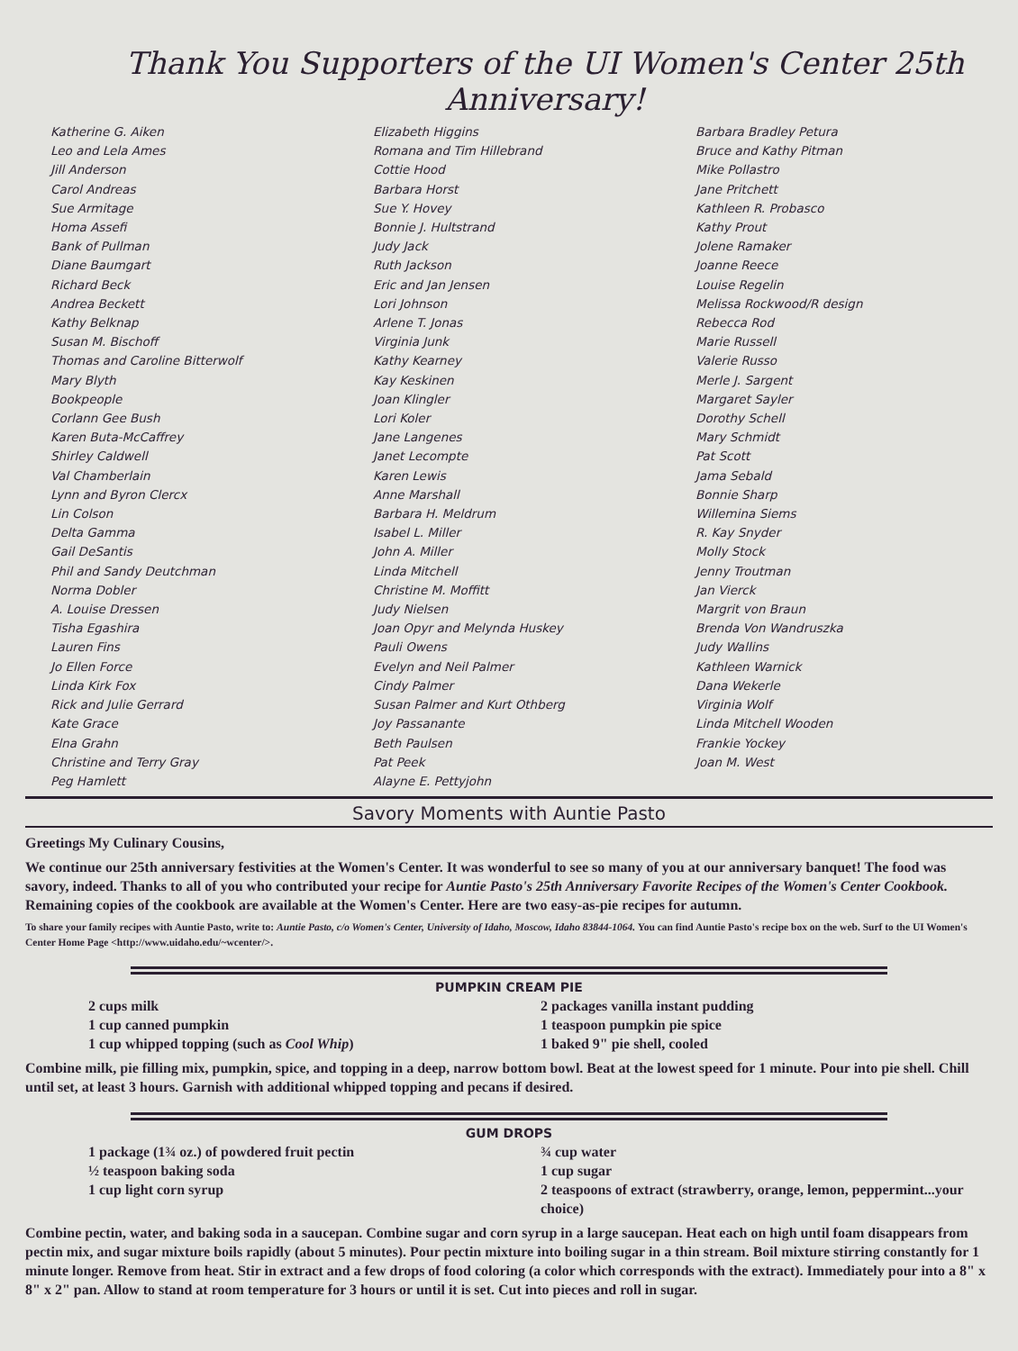Thank You Supporters of the UI Women's Center 25th Anniversary!
Katherine G. Aiken
Leo and Lela Ames
Jill Anderson
Carol Andreas
Sue Armitage
Homa Assefi
Bank of Pullman
Diane Baumgart
Richard Beck
Andrea Beckett
Kathy Belknap
Susan M. Bischoff
Thomas and Caroline Bitterwolf
Mary Blyth
Bookpeople
Corlann Gee Bush
Karen Buta-McCaffrey
Shirley Caldwell
Val Chamberlain
Lynn and Byron Clercx
Lin Colson
Delta Gamma
Gail DeSantis
Phil and Sandy Deutchman
Norma Dobler
A. Louise Dressen
Tisha Egashira
Lauren Fins
Jo Ellen Force
Linda Kirk Fox
Rick and Julie Gerrard
Kate Grace
Elna Grahn
Christine and Terry Gray
Peg Hamlett
Elizabeth Higgins
Romana and Tim Hillebrand
Cottie Hood
Barbara Horst
Sue Y. Hovey
Bonnie J. Hultstrand
Judy Jack
Ruth Jackson
Eric and Jan Jensen
Lori Johnson
Arlene T. Jonas
Virginia Junk
Kathy Kearney
Kay Keskinen
Joan Klingler
Lori Koler
Jane Langenes
Janet Lecompte
Karen Lewis
Anne Marshall
Barbara H. Meldrum
Isabel L. Miller
John A. Miller
Linda Mitchell
Christine M. Moffitt
Judy Nielsen
Joan Opyr and Melynda Huskey
Pauli Owens
Evelyn and Neil Palmer
Cindy Palmer
Susan Palmer and Kurt Othberg
Joy Passanante
Beth Paulsen
Pat Peek
Alayne E. Pettyjohn
Barbara Bradley Petura
Bruce and Kathy Pitman
Mike Pollastro
Jane Pritchett
Kathleen R. Probasco
Kathy Prout
Jolene Ramaker
Joanne Reece
Louise Regelin
Melissa Rockwood/R design
Rebecca Rod
Marie Russell
Valerie Russo
Merle J. Sargent
Margaret Sayler
Dorothy Schell
Mary Schmidt
Pat Scott
Jama Sebald
Bonnie Sharp
Willemina Siems
R. Kay Snyder
Molly Stock
Jenny Troutman
Jan Vierck
Margrit von Braun
Brenda Von Wandruszka
Judy Wallins
Kathleen Warnick
Dana Wekerle
Virginia Wolf
Linda Mitchell Wooden
Frankie Yockey
Joan M. West
Savory Moments with Auntie Pasto
Greetings My Culinary Cousins,
We continue our 25th anniversary festivities at the Women's Center. It was wonderful to see so many of you at our anniversary banquet! The food was savory, indeed. Thanks to all of you who contributed your recipe for Auntie Pasto's 25th Anniversary Favorite Recipes of the Women's Center Cookbook. Remaining copies of the cookbook are available at the Women's Center. Here are two easy-as-pie recipes for autumn.
To share your family recipes with Auntie Pasto, write to: Auntie Pasto, c/o Women's Center, University of Idaho, Moscow, Idaho 83844-1064. You can find Auntie Pasto's recipe box on the web. Surf to the UI Women's Center Home Page <http://www.uidaho.edu/~wcenter/>.
PUMPKIN CREAM PIE
2 cups milk
1 cup canned pumpkin
1 cup whipped topping (such as Cool Whip)
2 packages vanilla instant pudding
1 teaspoon pumpkin pie spice
1 baked 9" pie shell, cooled
Combine milk, pie filling mix, pumpkin, spice, and topping in a deep, narrow bottom bowl. Beat at the lowest speed for 1 minute. Pour into pie shell. Chill until set, at least 3 hours. Garnish with additional whipped topping and pecans if desired.
GUM DROPS
1 package (1¾ oz.) of powdered fruit pectin
½ teaspoon baking soda
1 cup light corn syrup
¾ cup water
1 cup sugar
2 teaspoons of extract (strawberry, orange, lemon, peppermint...your choice)
Combine pectin, water, and baking soda in a saucepan. Combine sugar and corn syrup in a large saucepan. Heat each on high until foam disappears from pectin mix, and sugar mixture boils rapidly (about 5 minutes). Pour pectin mixture into boiling sugar in a thin stream. Boil mixture stirring constantly for 1 minute longer. Remove from heat. Stir in extract and a few drops of food coloring (a color which corresponds with the extract). Immediately pour into a 8" x 8" x 2" pan. Allow to stand at room temperature for 3 hours or until it is set. Cut into pieces and roll in sugar.